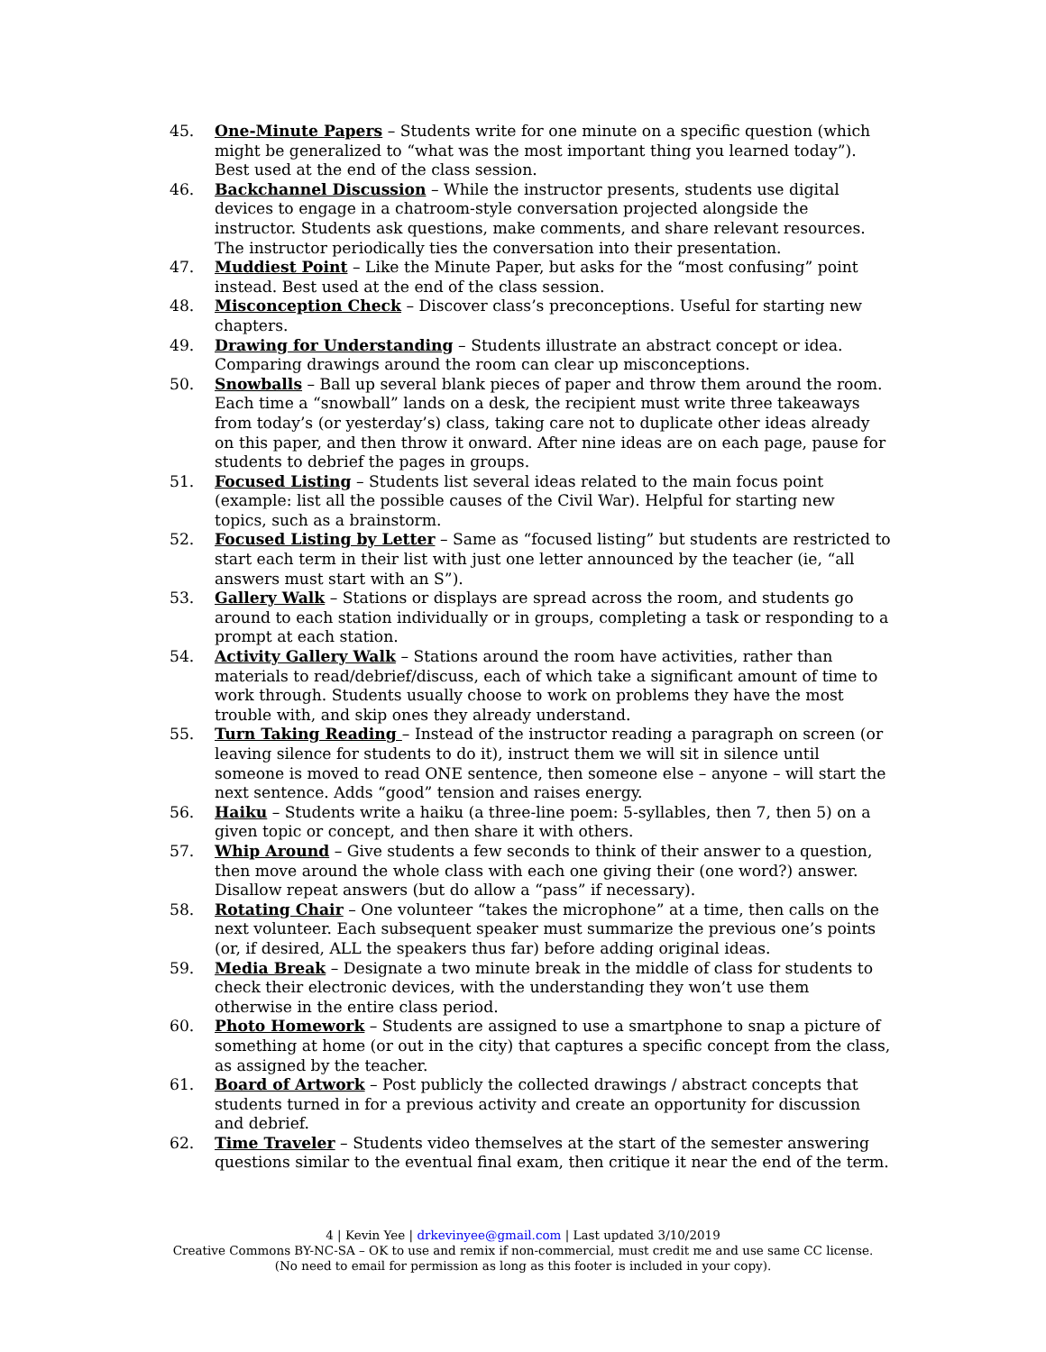45. One-Minute Papers – Students write for one minute on a specific question (which might be generalized to “what was the most important thing you learned today”). Best used at the end of the class session.
46. Backchannel Discussion – While the instructor presents, students use digital devices to engage in a chatroom-style conversation projected alongside the instructor. Students ask questions, make comments, and share relevant resources. The instructor periodically ties the conversation into their presentation.
47. Muddiest Point – Like the Minute Paper, but asks for the “most confusing” point instead. Best used at the end of the class session.
48. Misconception Check – Discover class’s preconceptions. Useful for starting new chapters.
49. Drawing for Understanding – Students illustrate an abstract concept or idea. Comparing drawings around the room can clear up misconceptions.
50. Snowballs – Ball up several blank pieces of paper and throw them around the room. Each time a “snowball” lands on a desk, the recipient must write three takeaways from today’s (or yesterday’s) class, taking care not to duplicate other ideas already on this paper, and then throw it onward. After nine ideas are on each page, pause for students to debrief the pages in groups.
51. Focused Listing – Students list several ideas related to the main focus point (example: list all the possible causes of the Civil War). Helpful for starting new topics, such as a brainstorm.
52. Focused Listing by Letter – Same as “focused listing” but students are restricted to start each term in their list with just one letter announced by the teacher (ie, “all answers must start with an S”).
53. Gallery Walk – Stations or displays are spread across the room, and students go around to each station individually or in groups, completing a task or responding to a prompt at each station.
54. Activity Gallery Walk – Stations around the room have activities, rather than materials to read/debrief/discuss, each of which take a significant amount of time to work through. Students usually choose to work on problems they have the most trouble with, and skip ones they already understand.
55. Turn Taking Reading – Instead of the instructor reading a paragraph on screen (or leaving silence for students to do it), instruct them we will sit in silence until someone is moved to read ONE sentence, then someone else – anyone – will start the next sentence. Adds “good” tension and raises energy.
56. Haiku – Students write a haiku (a three-line poem: 5-syllables, then 7, then 5) on a given topic or concept, and then share it with others.
57. Whip Around – Give students a few seconds to think of their answer to a question, then move around the whole class with each one giving their (one word?) answer. Disallow repeat answers (but do allow a “pass” if necessary).
58. Rotating Chair – One volunteer “takes the microphone” at a time, then calls on the next volunteer. Each subsequent speaker must summarize the previous one’s points (or, if desired, ALL the speakers thus far) before adding original ideas.
59. Media Break – Designate a two minute break in the middle of class for students to check their electronic devices, with the understanding they won’t use them otherwise in the entire class period.
60. Photo Homework – Students are assigned to use a smartphone to snap a picture of something at home (or out in the city) that captures a specific concept from the class, as assigned by the teacher.
61. Board of Artwork – Post publicly the collected drawings / abstract concepts that students turned in for a previous activity and create an opportunity for discussion and debrief.
62. Time Traveler – Students video themselves at the start of the semester answering questions similar to the eventual final exam, then critique it near the end of the term.
4 | Kevin Yee | drkevinyee@gmail.com | Last updated 3/10/2019
Creative Commons BY-NC-SA – OK to use and remix if non-commercial, must credit me and use same CC license.
(No need to email for permission as long as this footer is included in your copy).